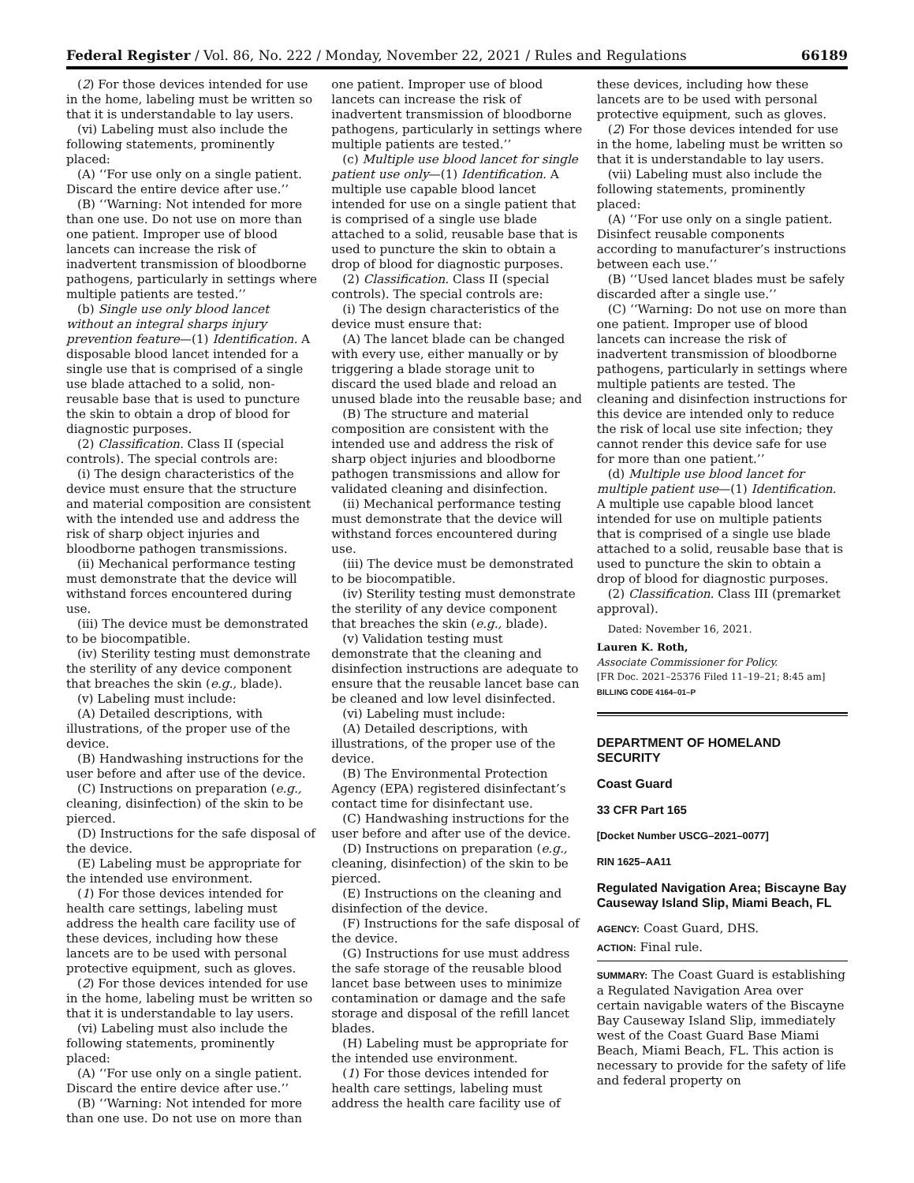Federal Register / Vol. 86, No. 222 / Monday, November 22, 2021 / Rules and Regulations 66189
(2) For those devices intended for use in the home, labeling must be written so that it is understandable to lay users.
(vi) Labeling must also include the following statements, prominently placed:
(A) ‘‘For use only on a single patient. Discard the entire device after use.’’
(B) ‘‘Warning: Not intended for more than one use. Do not use on more than one patient. Improper use of blood lancets can increase the risk of inadvertent transmission of bloodborne pathogens, particularly in settings where multiple patients are tested.’’
(b) Single use only blood lancet without an integral sharps injury prevention feature—(1) Identification. A disposable blood lancet intended for a single use that is comprised of a single use blade attached to a solid, non-reusable base that is used to puncture the skin to obtain a drop of blood for diagnostic purposes.
(2) Classification. Class II (special controls). The special controls are:
(i) The design characteristics of the device must ensure that the structure and material composition are consistent with the intended use and address the risk of sharp object injuries and bloodborne pathogen transmissions.
(ii) Mechanical performance testing must demonstrate that the device will withstand forces encountered during use.
(iii) The device must be demonstrated to be biocompatible.
(iv) Sterility testing must demonstrate the sterility of any device component that breaches the skin (e.g., blade).
(v) Labeling must include:
(A) Detailed descriptions, with illustrations, of the proper use of the device.
(B) Handwashing instructions for the user before and after use of the device.
(C) Instructions on preparation (e.g., cleaning, disinfection) of the skin to be pierced.
(D) Instructions for the safe disposal of the device.
(E) Labeling must be appropriate for the intended use environment.
(1) For those devices intended for health care settings, labeling must address the health care facility use of these devices, including how these lancets are to be used with personal protective equipment, such as gloves.
(2) For those devices intended for use in the home, labeling must be written so that it is understandable to lay users.
(vi) Labeling must also include the following statements, prominently placed:
(A) ‘‘For use only on a single patient. Discard the entire device after use.’’
(B) ‘‘Warning: Not intended for more than one use. Do not use on more than
one patient. Improper use of blood lancets can increase the risk of inadvertent transmission of bloodborne pathogens, particularly in settings where multiple patients are tested.’’
(c) Multiple use blood lancet for single patient use only—(1) Identification. A multiple use capable blood lancet intended for use on a single patient that is comprised of a single use blade attached to a solid, reusable base that is used to puncture the skin to obtain a drop of blood for diagnostic purposes.
(2) Classification. Class II (special controls). The special controls are:
(i) The design characteristics of the device must ensure that:
(A) The lancet blade can be changed with every use, either manually or by triggering a blade storage unit to discard the used blade and reload an unused blade into the reusable base; and
(B) The structure and material composition are consistent with the intended use and address the risk of sharp object injuries and bloodborne pathogen transmissions and allow for validated cleaning and disinfection.
(ii) Mechanical performance testing must demonstrate that the device will withstand forces encountered during use.
(iii) The device must be demonstrated to be biocompatible.
(iv) Sterility testing must demonstrate the sterility of any device component that breaches the skin (e.g., blade).
(v) Validation testing must demonstrate that the cleaning and disinfection instructions are adequate to ensure that the reusable lancet base can be cleaned and low level disinfected.
(vi) Labeling must include:
(A) Detailed descriptions, with illustrations, of the proper use of the device.
(B) The Environmental Protection Agency (EPA) registered disinfectant’s contact time for disinfectant use.
(C) Handwashing instructions for the user before and after use of the device.
(D) Instructions on preparation (e.g., cleaning, disinfection) of the skin to be pierced.
(E) Instructions on the cleaning and disinfection of the device.
(F) Instructions for the safe disposal of the device.
(G) Instructions for use must address the safe storage of the reusable blood lancet base between uses to minimize contamination or damage and the safe storage and disposal of the refill lancet blades.
(H) Labeling must be appropriate for the intended use environment.
(1) For those devices intended for health care settings, labeling must address the health care facility use of
these devices, including how these lancets are to be used with personal protective equipment, such as gloves.
(2) For those devices intended for use in the home, labeling must be written so that it is understandable to lay users.
(vii) Labeling must also include the following statements, prominently placed:
(A) ‘‘For use only on a single patient. Disinfect reusable components according to manufacturer’s instructions between each use.’’
(B) ‘‘Used lancet blades must be safely discarded after a single use.’’
(C) ‘‘Warning: Do not use on more than one patient. Improper use of blood lancets can increase the risk of inadvertent transmission of bloodborne pathogens, particularly in settings where multiple patients are tested. The cleaning and disinfection instructions for this device are intended only to reduce the risk of local use site infection; they cannot render this device safe for use for more than one patient.’’
(d) Multiple use blood lancet for multiple patient use—(1) Identification. A multiple use capable blood lancet intended for use on multiple patients that is comprised of a single use blade attached to a solid, reusable base that is used to puncture the skin to obtain a drop of blood for diagnostic purposes.
(2) Classification. Class III (premarket approval).
Dated: November 16, 2021.
Lauren K. Roth,
Associate Commissioner for Policy.
[FR Doc. 2021–25376 Filed 11–19–21; 8:45 am]
BILLING CODE 4164–01–P
DEPARTMENT OF HOMELAND SECURITY
Coast Guard
33 CFR Part 165
[Docket Number USCG–2021–0077]
RIN 1625–AA11
Regulated Navigation Area; Biscayne Bay Causeway Island Slip, Miami Beach, FL
AGENCY: Coast Guard, DHS.
ACTION: Final rule.
SUMMARY: The Coast Guard is establishing a Regulated Navigation Area over certain navigable waters of the Biscayne Bay Causeway Island Slip, immediately west of the Coast Guard Base Miami Beach, Miami Beach, FL. This action is necessary to provide for the safety of life and federal property on